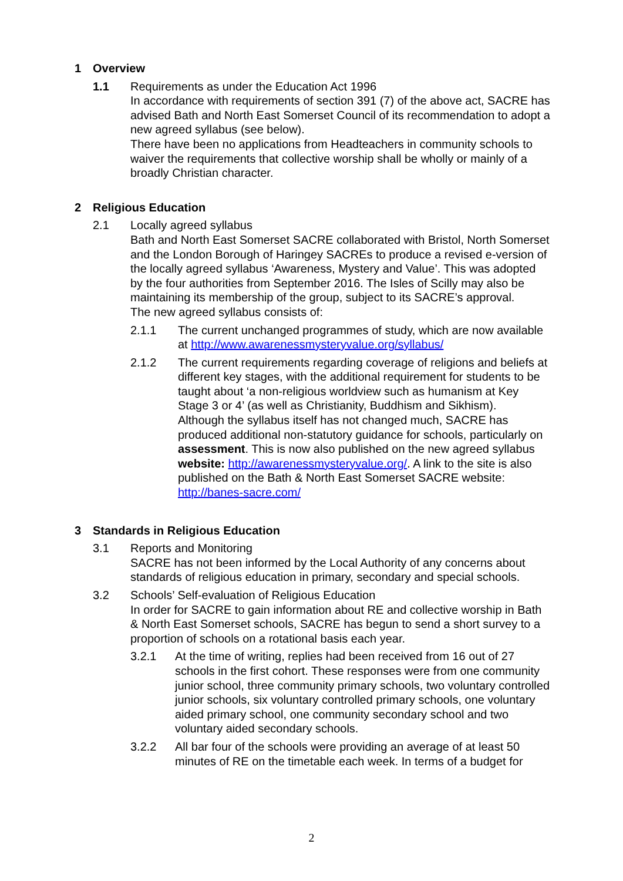1 Overview
1.1 Requirements as under the Education Act 1996
In accordance with requirements of section 391 (7) of the above act, SACRE has advised Bath and North East Somerset Council of its recommendation to adopt a new agreed syllabus (see below).
There have been no applications from Headteachers in community schools to waiver the requirements that collective worship shall be wholly or mainly of a broadly Christian character.
2 Religious Education
2.1 Locally agreed syllabus
Bath and North East Somerset SACRE collaborated with Bristol, North Somerset and the London Borough of Haringey SACREs to produce a revised e-version of the locally agreed syllabus ‘Awareness, Mystery and Value’. This was adopted by the four authorities from September 2016. The Isles of Scilly may also be maintaining its membership of the group, subject to its SACRE’s approval.
The new agreed syllabus consists of:
2.1.1 The current unchanged programmes of study, which are now available at http://www.awarenessmysteryvalue.org/syllabus/
2.1.2 The current requirements regarding coverage of religions and beliefs at different key stages, with the additional requirement for students to be taught about ‘a non-religious worldview such as humanism at Key Stage 3 or 4’ (as well as Christianity, Buddhism and Sikhism).
Although the syllabus itself has not changed much, SACRE has produced additional non-statutory guidance for schools, particularly on assessment. This is now also published on the new agreed syllabus website: http://awarenessmysteryvalue.org/. A link to the site is also published on the Bath & North East Somerset SACRE website: http://banes-sacre.com/
3 Standards in Religious Education
3.1 Reports and Monitoring
SACRE has not been informed by the Local Authority of any concerns about standards of religious education in primary, secondary and special schools.
3.2 Schools’ Self-evaluation of Religious Education
In order for SACRE to gain information about RE and collective worship in Bath & North East Somerset schools, SACRE has begun to send a short survey to a proportion of schools on a rotational basis each year.
3.2.1 At the time of writing, replies had been received from 16 out of 27 schools in the first cohort. These responses were from one community junior school, three community primary schools, two voluntary controlled junior schools, six voluntary controlled primary schools, one voluntary aided primary school, one community secondary school and two voluntary aided secondary schools.
3.2.2 All bar four of the schools were providing an average of at least 50 minutes of RE on the timetable each week. In terms of a budget for
2